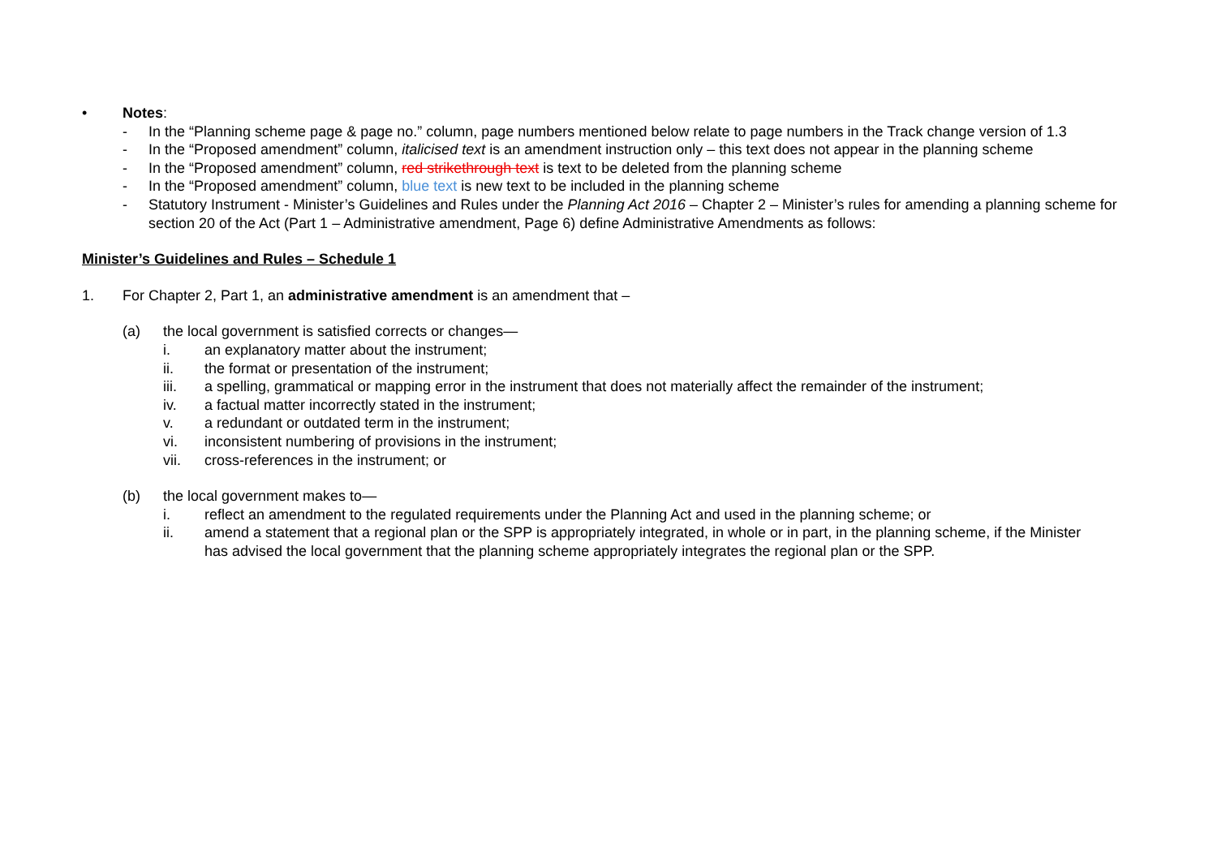• Notes:
- In the “Planning scheme page & page no.” column, page numbers mentioned below relate to page numbers in the Track change version of 1.3
- In the “Proposed amendment” column, italicised text is an amendment instruction only – this text does not appear in the planning scheme
- In the “Proposed amendment” column, red strikethrough text is text to be deleted from the planning scheme
- In the “Proposed amendment” column, blue text is new text to be included in the planning scheme
- Statutory Instrument - Minister’s Guidelines and Rules under the Planning Act 2016 – Chapter 2 – Minister’s rules for amending a planning scheme for section 20 of the Act (Part 1 – Administrative amendment, Page 6) define Administrative Amendments as follows:
Minister’s Guidelines and Rules – Schedule 1
1. For Chapter 2, Part 1, an administrative amendment is an amendment that –
(a) the local government is satisfied corrects or changes—
i. an explanatory matter about the instrument;
ii. the format or presentation of the instrument;
iii. a spelling, grammatical or mapping error in the instrument that does not materially affect the remainder of the instrument;
iv. a factual matter incorrectly stated in the instrument;
v. a redundant or outdated term in the instrument;
vi. inconsistent numbering of provisions in the instrument;
vii. cross-references in the instrument; or
(b) the local government makes to—
i. reflect an amendment to the regulated requirements under the Planning Act and used in the planning scheme; or
ii. amend a statement that a regional plan or the SPP is appropriately integrated, in whole or in part, in the planning scheme, if the Minister has advised the local government that the planning scheme appropriately integrates the regional plan or the SPP.